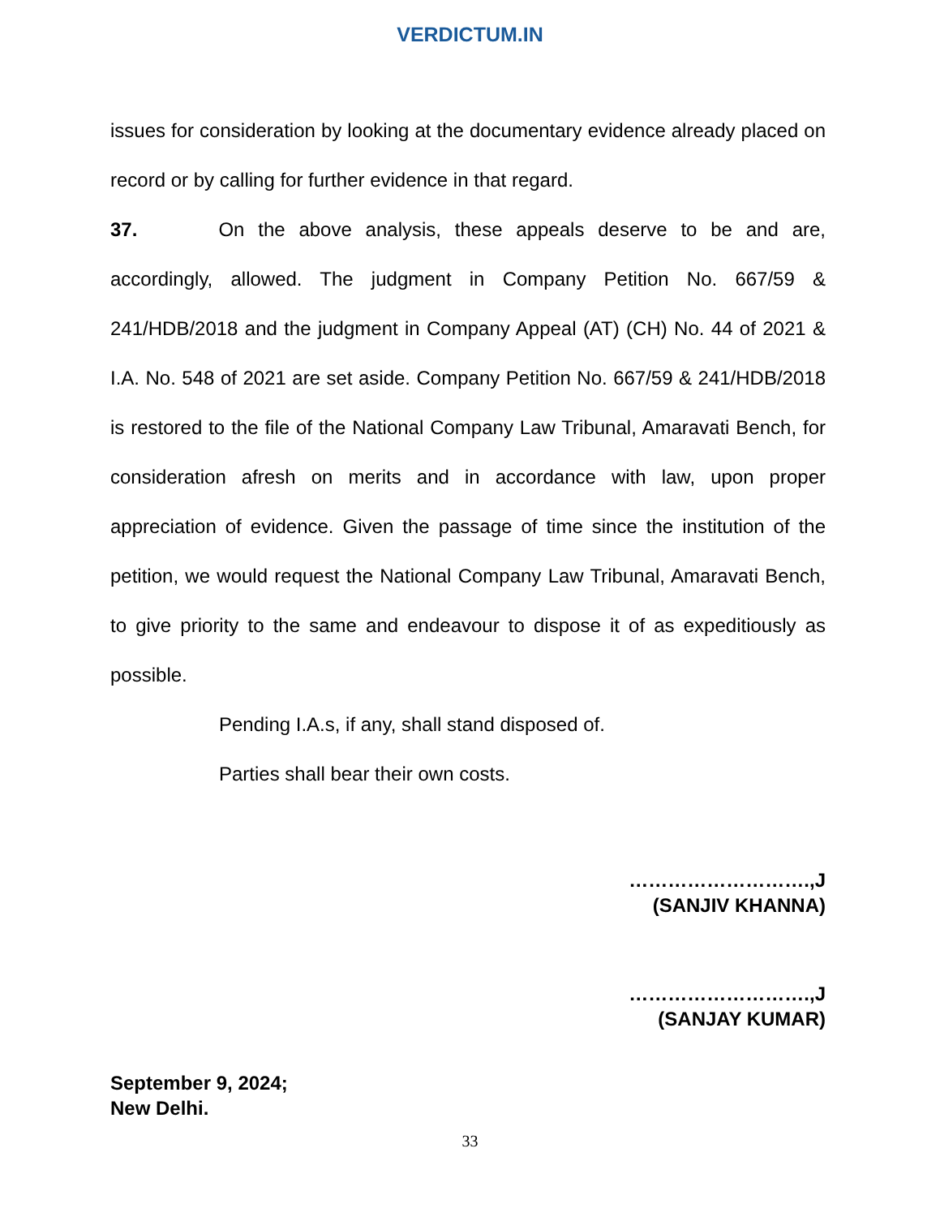VERDICTUM.IN
issues for consideration by looking at the documentary evidence already placed on record or by calling for further evidence in that regard.
37. On the above analysis, these appeals deserve to be and are, accordingly, allowed. The judgment in Company Petition No. 667/59 & 241/HDB/2018 and the judgment in Company Appeal (AT) (CH) No. 44 of 2021 & I.A. No. 548 of 2021 are set aside. Company Petition No. 667/59 & 241/HDB/2018 is restored to the file of the National Company Law Tribunal, Amaravati Bench, for consideration afresh on merits and in accordance with law, upon proper appreciation of evidence. Given the passage of time since the institution of the petition, we would request the National Company Law Tribunal, Amaravati Bench, to give priority to the same and endeavour to dispose it of as expeditiously as possible.
Pending I.A.s, if any, shall stand disposed of.
Parties shall bear their own costs.
……………………….,J
(SANJIV KHANNA)
……………………….,J
(SANJAY KUMAR)
September 9, 2024;
New Delhi.
33